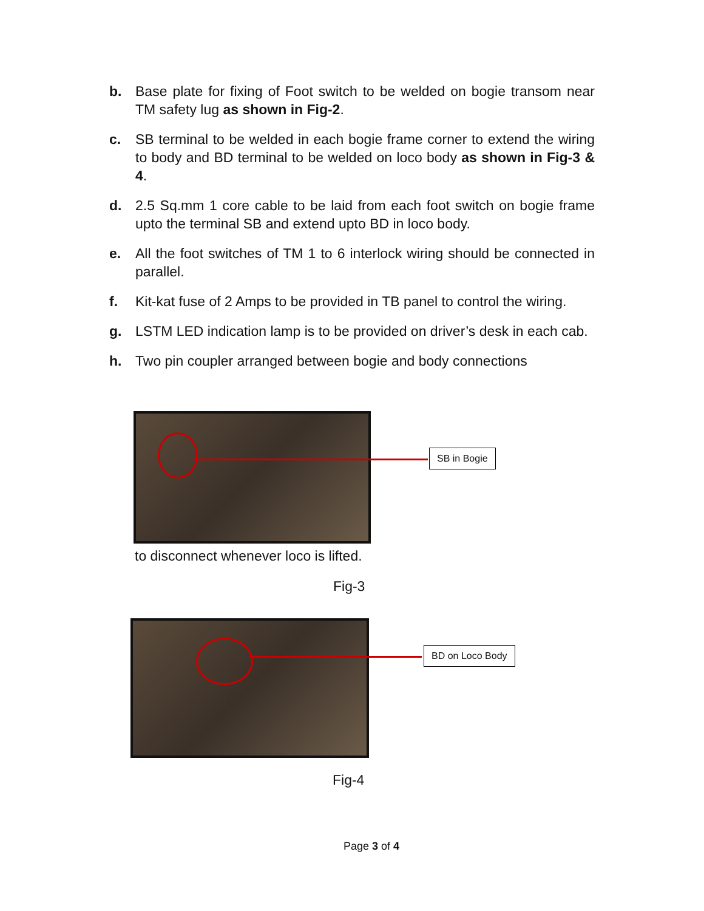b. Base plate for fixing of Foot switch to be welded on bogie transom near TM safety lug as shown in Fig-2.
c. SB terminal to be welded in each bogie frame corner to extend the wiring to body and BD terminal to be welded on loco body as shown in Fig-3 & 4.
d. 2.5 Sq.mm 1 core cable to be laid from each foot switch on bogie frame upto the terminal SB and extend upto BD in loco body.
e. All the foot switches of TM 1 to 6 interlock wiring should be connected in parallel.
f. Kit-kat fuse of 2 Amps to be provided in TB panel to control the wiring.
g. LSTM LED indication lamp is to be provided on driver’s desk in each cab.
h. Two pin coupler arranged between bogie and body connections
SB in Bogie
to disconnect whenever loco is lifted.
Fig-3
BD on Loco Body
Fig-4
Page 3 of 4